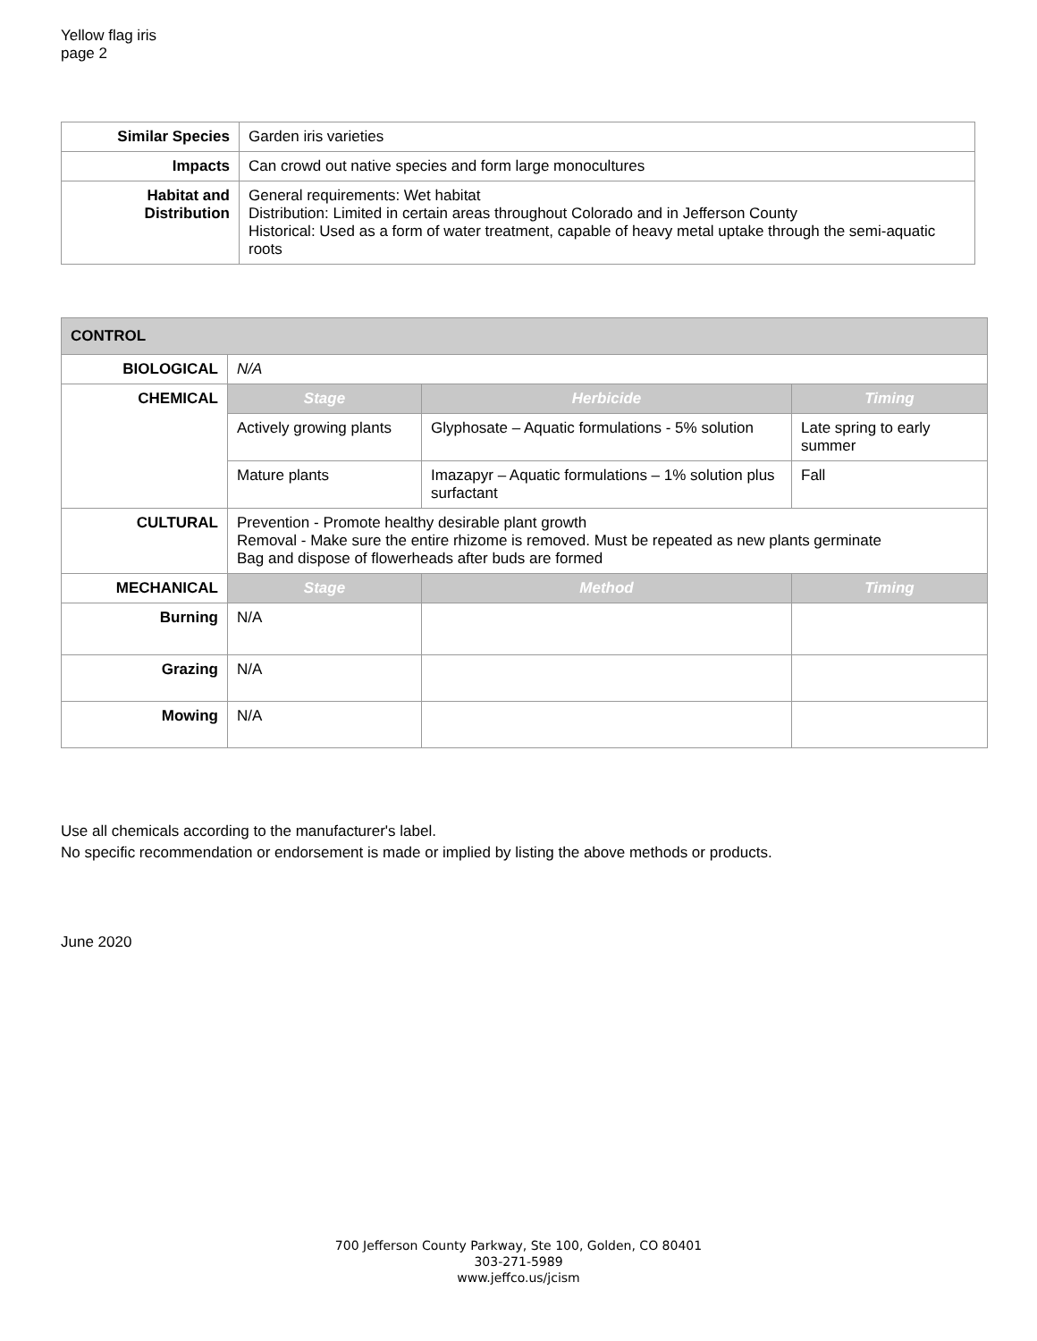Yellow flag iris
page 2
| Similar Species | Garden iris varieties |
| Impacts | Can crowd out native species and form large monocultures |
| Habitat and Distribution | General requirements: Wet habitat Distribution: Limited in certain areas throughout Colorado and in Jefferson County Historical: Used as a form of water treatment, capable of heavy metal uptake through the semi-aquatic roots |
| CONTROL | | | |
| --- | --- | --- | --- |
| BIOLOGICAL | N/A | | |
| CHEMICAL | Stage | Herbicide | Timing |
| | Actively growing plants | Glyphosate – Aquatic formulations - 5% solution | Late spring to early summer |
| | Mature plants | Imazapyr – Aquatic formulations – 1% solution plus surfactant | Fall |
| CULTURAL | Prevention - Promote healthy desirable plant growth Removal - Make sure the entire rhizome is removed. Must be repeated as new plants germinate Bag and dispose of flowerheads after buds are formed | | |
| MECHANICAL | Stage | Method | Timing |
| Burning | N/A | | |
| Grazing | N/A | | |
| Mowing | N/A | | |
Use all chemicals according to the manufacturer's label.
No specific recommendation or endorsement is made or implied by listing the above methods or products.
June 2020
700 Jefferson County Parkway, Ste 100, Golden, CO 80401
303-271-5989
www.jeffco.us/jcism